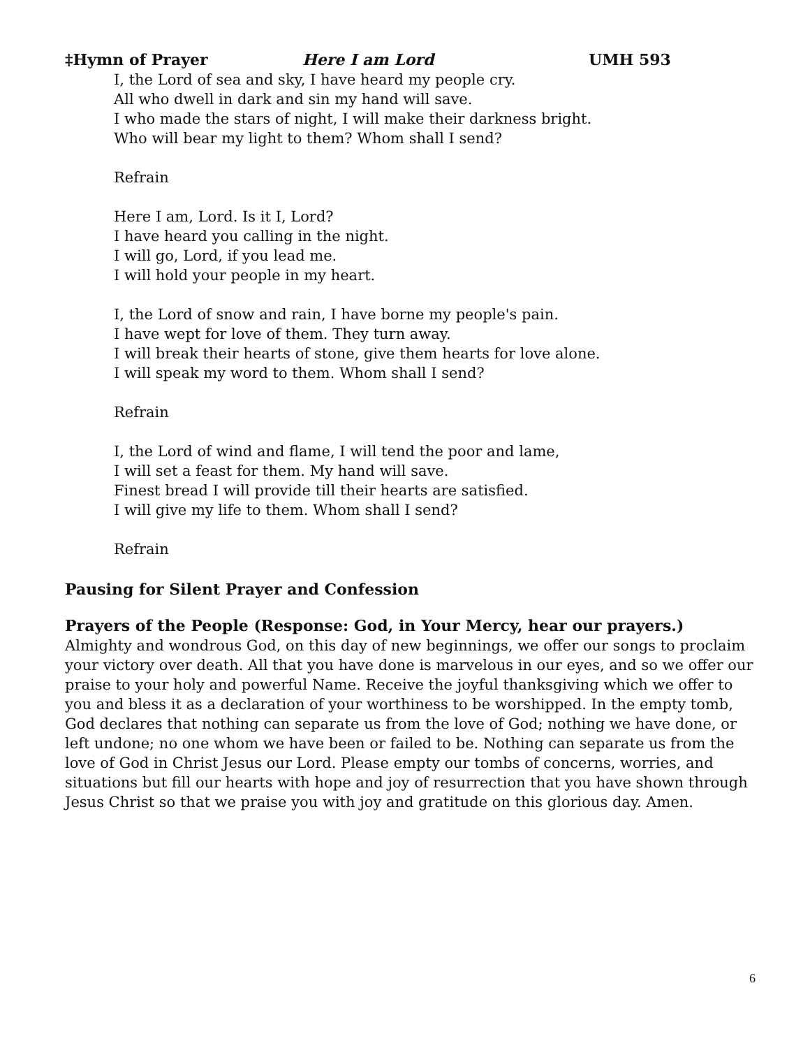‡Hymn of Prayer Here I am Lord UMH 593
I, the Lord of sea and sky, I have heard my people cry.
All who dwell in dark and sin my hand will save.
I who made the stars of night, I will make their darkness bright.
Who will bear my light to them? Whom shall I send?
Refrain
Here I am, Lord. Is it I, Lord?
I have heard you calling in the night.
I will go, Lord, if you lead me.
I will hold your people in my heart.
I, the Lord of snow and rain, I have borne my people's pain.
I have wept for love of them. They turn away.
I will break their hearts of stone, give them hearts for love alone.
I will speak my word to them. Whom shall I send?
Refrain
I, the Lord of wind and flame, I will tend the poor and lame,
I will set a feast for them. My hand will save.
Finest bread I will provide till their hearts are satisfied.
I will give my life to them. Whom shall I send?
Refrain
Pausing for Silent Prayer and Confession
Prayers of the People (Response: God, in Your Mercy, hear our prayers.)
Almighty and wondrous God, on this day of new beginnings, we offer our songs to proclaim your victory over death. All that you have done is marvelous in our eyes, and so we offer our praise to your holy and powerful Name. Receive the joyful thanksgiving which we offer to you and bless it as a declaration of your worthiness to be worshipped. In the empty tomb, God declares that nothing can separate us from the love of God; nothing we have done, or left undone; no one whom we have been or failed to be. Nothing can separate us from the love of God in Christ Jesus our Lord. Please empty our tombs of concerns, worries, and situations but fill our hearts with hope and joy of resurrection that you have shown through Jesus Christ so that we praise you with joy and gratitude on this glorious day. Amen.
6